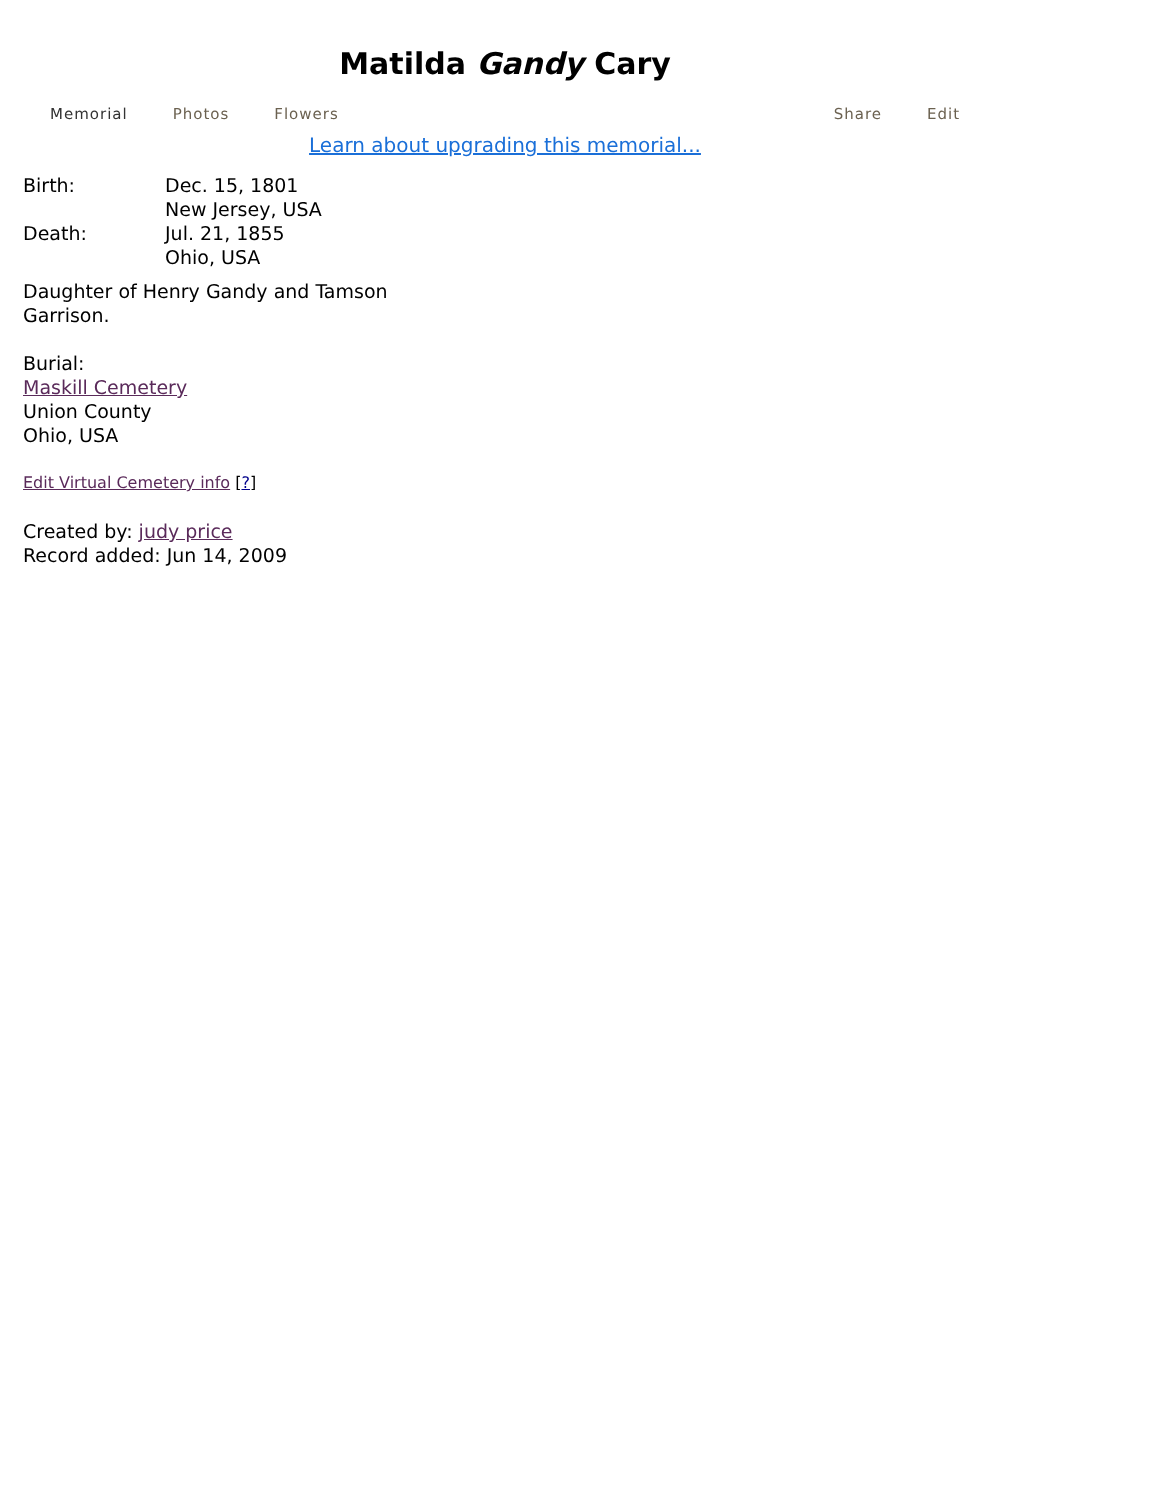Matilda Gandy Cary
Memorial Photos Flowers Share Edit
Learn about upgrading this memorial...
Birth: Dec. 15, 1801
New Jersey, USA
Death: Jul. 21, 1855
Ohio, USA
Daughter of Henry Gandy and Tamson
Garrison.
Burial:
Maskill Cemetery
Union County
Ohio, USA
Edit Virtual Cemetery info [?]
Created by: judy price
Record added: Jun 14, 2009